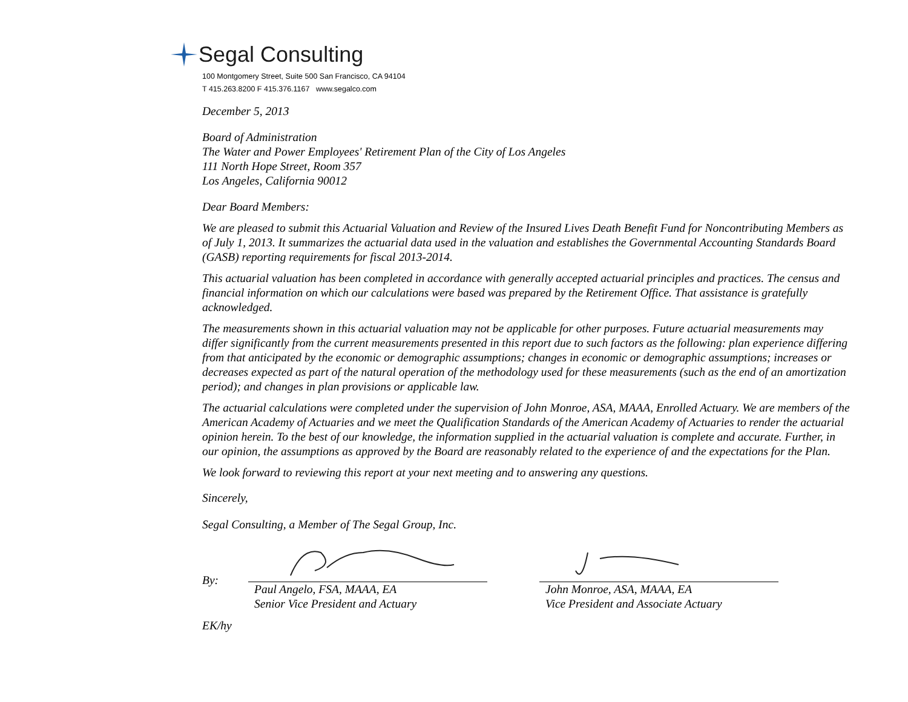Segal Consulting
100 Montgomery Street, Suite 500 San Francisco, CA 94104
T 415.263.8200 F 415.376.1167 www.segalco.com
December 5, 2013
Board of Administration
The Water and Power Employees' Retirement Plan of the City of Los Angeles
111 North Hope Street, Room 357
Los Angeles, California 90012
Dear Board Members:
We are pleased to submit this Actuarial Valuation and Review of the Insured Lives Death Benefit Fund for Noncontributing Members as of July 1, 2013. It summarizes the actuarial data used in the valuation and establishes the Governmental Accounting Standards Board (GASB) reporting requirements for fiscal 2013-2014.
This actuarial valuation has been completed in accordance with generally accepted actuarial principles and practices. The census and financial information on which our calculations were based was prepared by the Retirement Office. That assistance is gratefully acknowledged.
The measurements shown in this actuarial valuation may not be applicable for other purposes. Future actuarial measurements may differ significantly from the current measurements presented in this report due to such factors as the following: plan experience differing from that anticipated by the economic or demographic assumptions; changes in economic or demographic assumptions; increases or decreases expected as part of the natural operation of the methodology used for these measurements (such as the end of an amortization period); and changes in plan provisions or applicable law.
The actuarial calculations were completed under the supervision of John Monroe, ASA, MAAA, Enrolled Actuary. We are members of the American Academy of Actuaries and we meet the Qualification Standards of the American Academy of Actuaries to render the actuarial opinion herein. To the best of our knowledge, the information supplied in the actuarial valuation is complete and accurate. Further, in our opinion, the assumptions as approved by the Board are reasonably related to the experience of and the expectations for the Plan.
We look forward to reviewing this report at your next meeting and to answering any questions.
Sincerely,
Segal Consulting, a Member of The Segal Group, Inc.
By:
Paul Angelo, FSA, MAAA, EA
Senior Vice President and Actuary
John Monroe, ASA, MAAA, EA
Vice President and Associate Actuary
EK/hy